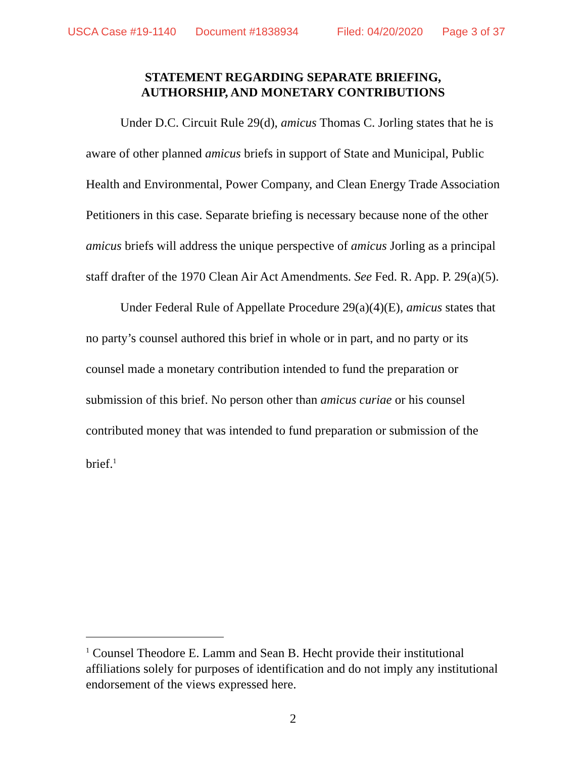USCA Case #19-1140 Document #1838934 Filed: 04/20/2020 Page 3 of 37
STATEMENT REGARDING SEPARATE BRIEFING,
AUTHORSHIP, AND MONETARY CONTRIBUTIONS
Under D.C. Circuit Rule 29(d), amicus Thomas C. Jorling states that he is aware of other planned amicus briefs in support of State and Municipal, Public Health and Environmental, Power Company, and Clean Energy Trade Association Petitioners in this case. Separate briefing is necessary because none of the other amicus briefs will address the unique perspective of amicus Jorling as a principal staff drafter of the 1970 Clean Air Act Amendments. See Fed. R. App. P. 29(a)(5).
Under Federal Rule of Appellate Procedure 29(a)(4)(E), amicus states that no party’s counsel authored this brief in whole or in part, and no party or its counsel made a monetary contribution intended to fund the preparation or submission of this brief. No person other than amicus curiae or his counsel contributed money that was intended to fund preparation or submission of the brief.<sup>1</sup>
<sup>1</sup> Counsel Theodore E. Lamm and Sean B. Hecht provide their institutional affiliations solely for purposes of identification and do not imply any institutional endorsement of the views expressed here.
2